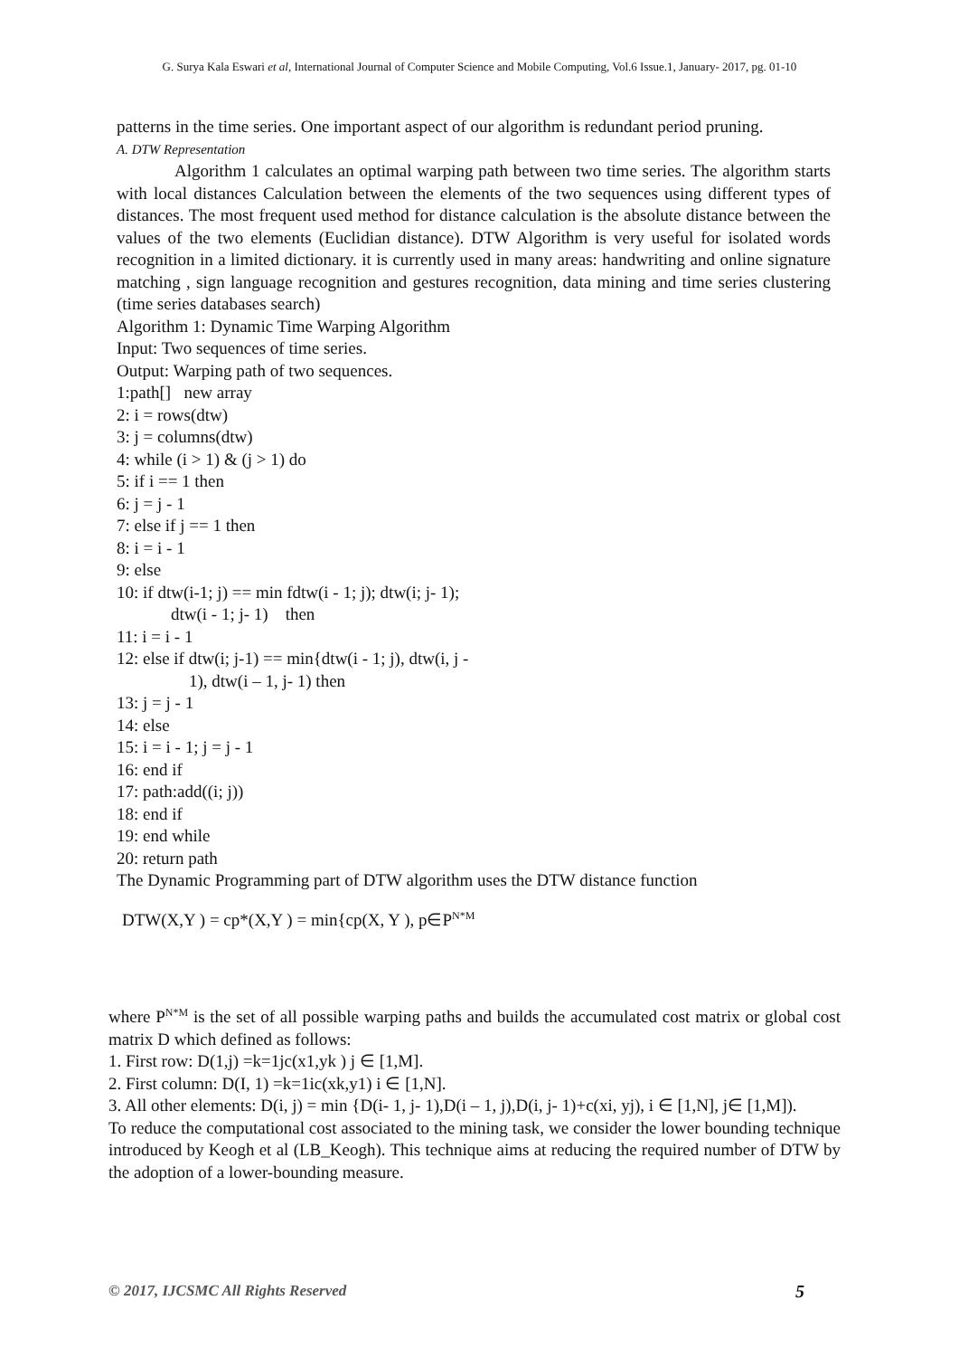G. Surya Kala Eswari et al, International Journal of Computer Science and Mobile Computing, Vol.6 Issue.1, January- 2017, pg. 01-10
patterns in the time series. One important aspect of our algorithm is redundant period pruning.
A. DTW Representation
Algorithm 1 calculates an optimal warping path between two time series. The algorithm starts with local distances Calculation between the elements of the two sequences using different types of distances. The most frequent used method for distance calculation is the absolute distance between the values of the two elements (Euclidian distance). DTW Algorithm is very useful for isolated words recognition in a limited dictionary. it is currently used in many areas: handwriting and online signature matching , sign language recognition and gestures recognition, data mining and time series clustering (time series databases search)
Algorithm 1: Dynamic Time Warping Algorithm
Input: Two sequences of time series.
Output: Warping path of two sequences.
1:path[] new array
2: i = rows(dtw)
3: j = columns(dtw)
4: while (i > 1) & (j > 1) do
5: if i == 1 then
6: j = j - 1
7: else if j == 1 then
8: i = i - 1
9: else
10: if dtw(i-1; j) == min fdtw(i - 1; j); dtw(i; j- 1);
dtw(i - 1; j- 1) then
11: i = i - 1
12: else if dtw(i; j-1) == min{dtw(i - 1; j), dtw(i, j -
1), dtw(i – 1, j- 1) then
13: j = j - 1
14: else
15: i = i - 1; j = j - 1
16: end if
17: path:add((i; j))
18: end if
19: end while
20: return path
The Dynamic Programming part of DTW algorithm uses the DTW distance function
DTW(X,Y ) = cp*(X,Y ) = min{cp(X, Y ), p∈P<sup>N*M</sup>
where P<sup>N*M</sup> is the set of all possible warping paths and builds the accumulated cost matrix or global cost matrix D which defined as follows:
1. First row: D(1,j) =k=1jc(x1,yk ) j ∈ [1,M].
2. First column: D(I, 1) =k=1ic(xk,y1) i ∈ [1,N].
3. All other elements: D(i, j) = min {D(i- 1, j- 1),D(i – 1, j),D(i, j- 1)+c(xi, yj), i ∈ [1,N], j∈ [1,M]).
To reduce the computational cost associated to the mining task, we consider the lower bounding technique introduced by Keogh et al (LB_Keogh). This technique aims at reducing the required number of DTW by the adoption of a lower-bounding measure.
© 2017, IJCSMC All Rights Reserved 5